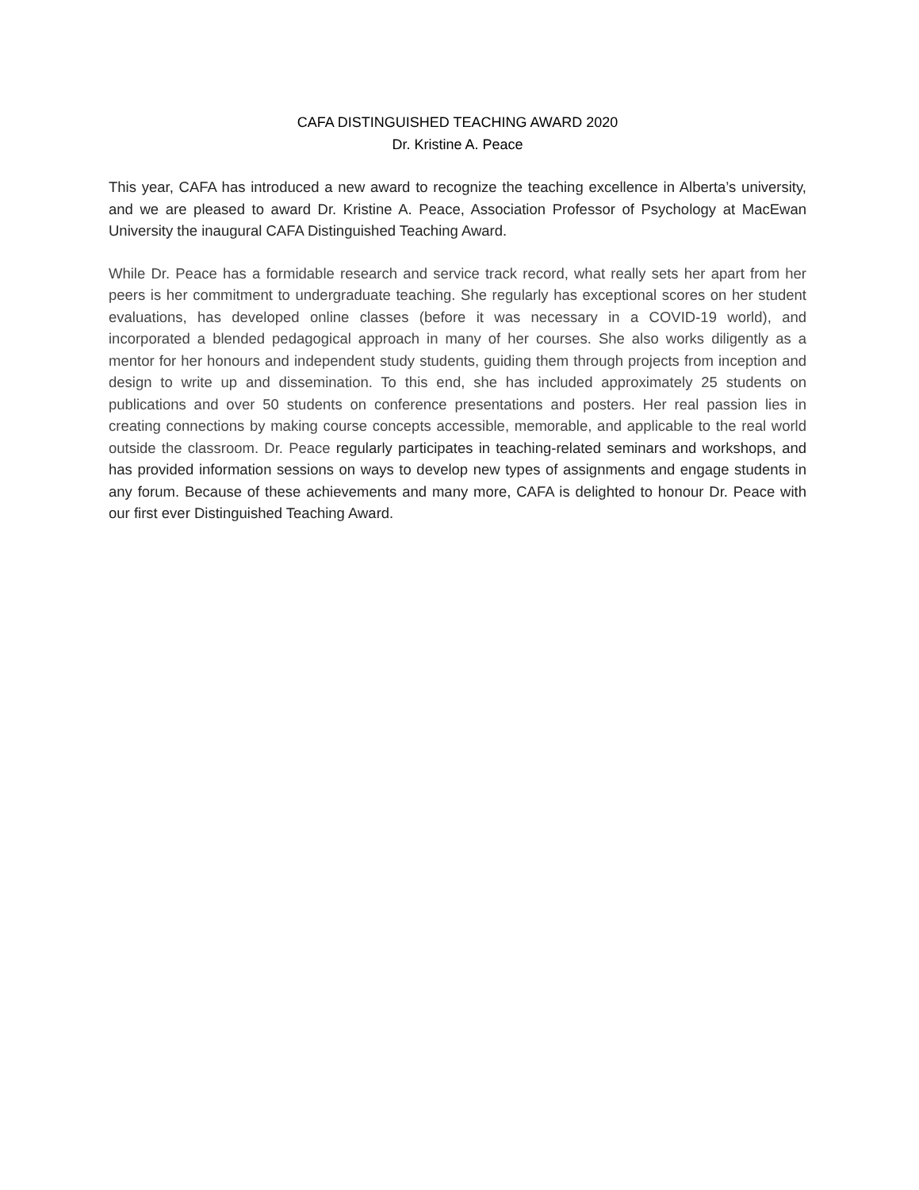CAFA DISTINGUISHED TEACHING AWARD 2020
Dr. Kristine A. Peace
This year, CAFA has introduced a new award to recognize the teaching excellence in Alberta’s university, and we are pleased to award Dr. Kristine A. Peace, Association Professor of Psychology at MacEwan University the inaugural CAFA Distinguished Teaching Award.
While Dr. Peace has a formidable research and service track record, what really sets her apart from her peers is her commitment to undergraduate teaching. She regularly has exceptional scores on her student evaluations, has developed online classes (before it was necessary in a COVID-19 world), and incorporated a blended pedagogical approach in many of her courses. She also works diligently as a mentor for her honours and independent study students, guiding them through projects from inception and design to write up and dissemination. To this end, she has included approximately 25 students on publications and over 50 students on conference presentations and posters. Her real passion lies in creating connections by making course concepts accessible, memorable, and applicable to the real world outside the classroom. Dr. Peace regularly participates in teaching-related seminars and workshops, and has provided information sessions on ways to develop new types of assignments and engage students in any forum. Because of these achievements and many more, CAFA is delighted to honour Dr. Peace with our first ever Distinguished Teaching Award.